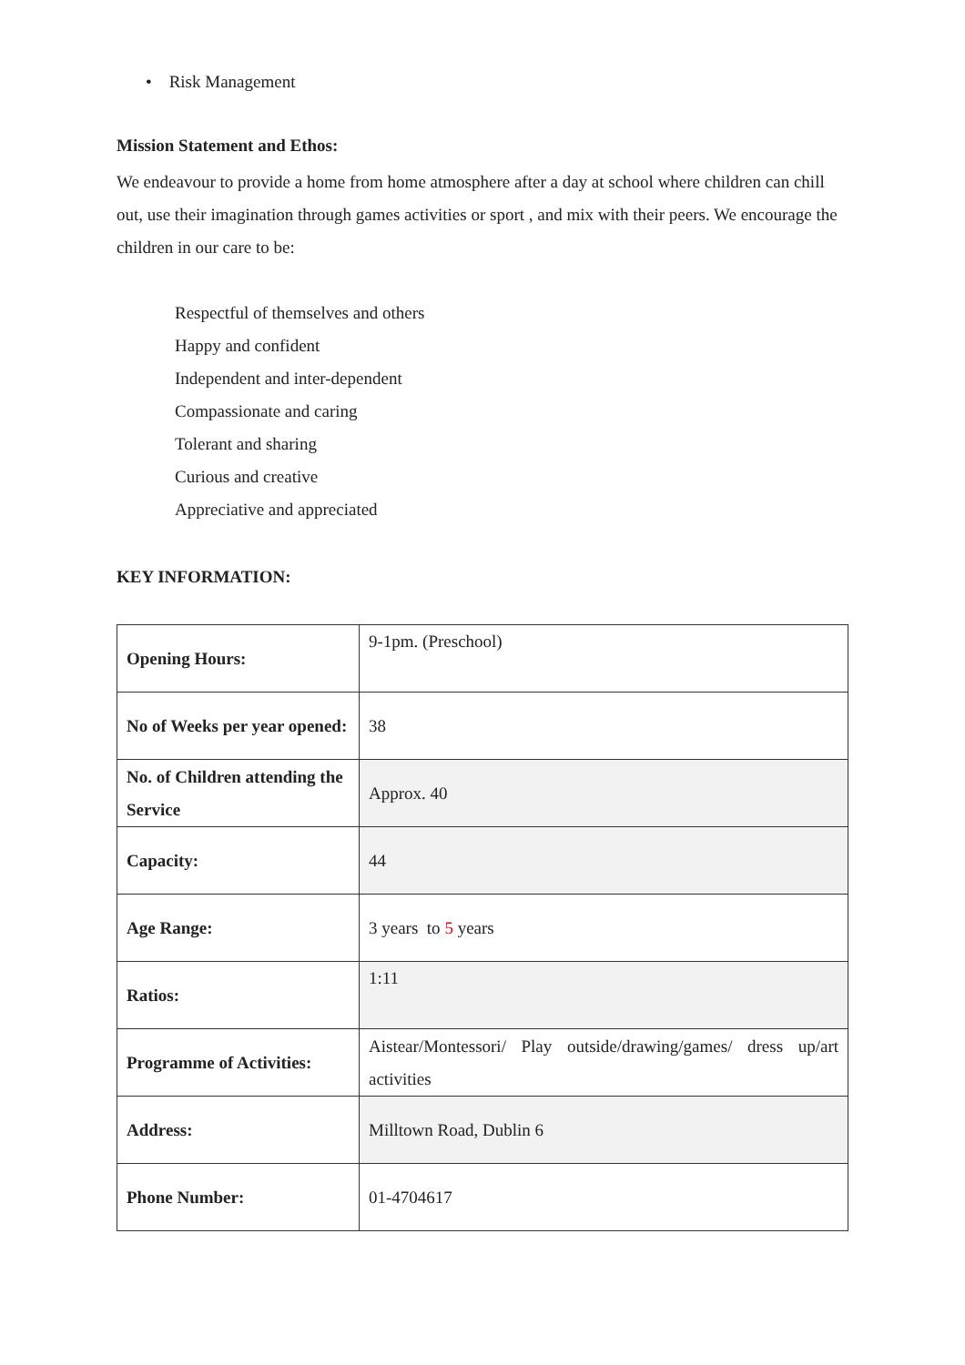• Risk Management
Mission Statement and Ethos:
We endeavour to provide a home from home atmosphere after a day at school where children can chill out, use their imagination through games activities or sport , and mix with their peers. We encourage the children in our care to be:
Respectful of themselves and others
Happy and confident
Independent and inter-dependent
Compassionate and caring
Tolerant and sharing
Curious and creative
Appreciative and appreciated
KEY INFORMATION:
| Opening Hours: | 9-1pm. (Preschool) |
| No of Weeks per year opened: | 38 |
| No. of Children attending the Service | Approx. 40 |
| Capacity: | 44 |
| Age Range: | 3 years to 5 years |
| Ratios: | 1:11 |
| Programme of Activities: | Aistear/Montessori/ Play outside/drawing/games/ dress up/art activities |
| Address: | Milltown Road, Dublin 6 |
| Phone Number: | 01-4704617 |